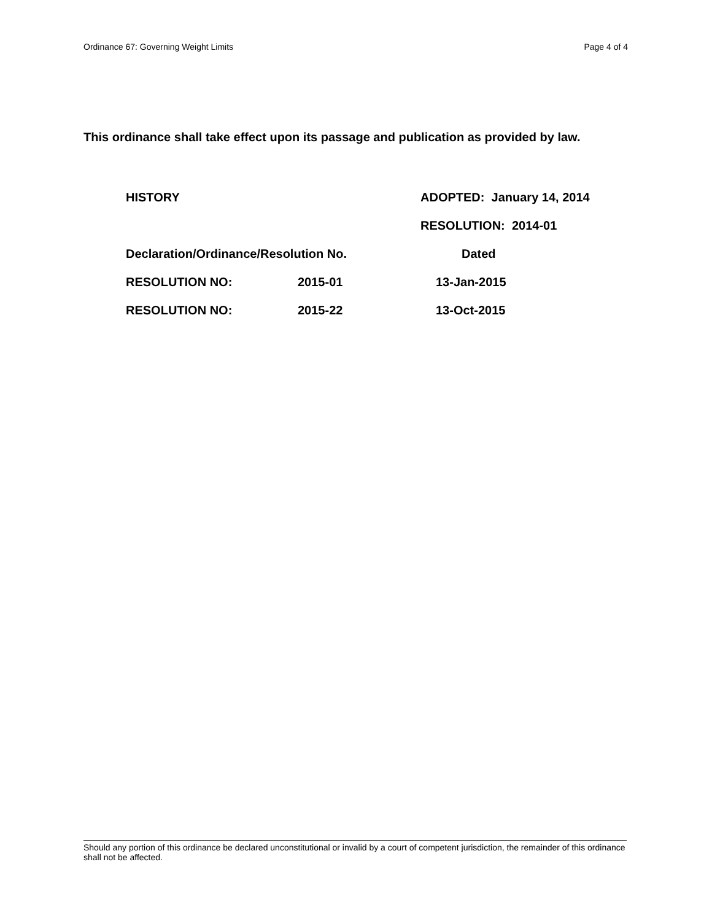Ordinance 67: Governing Weight Limits Page 4 of 4
This ordinance shall take effect upon its passage and publication as provided by law.
| HISTORY | | ADOPTED: January 14, 2014 |
| | | RESOLUTION: 2014-01 |
| Declaration/Ordinance/Resolution No. | | Dated |
| RESOLUTION NO: | 2015-01 | 13-Jan-2015 |
| RESOLUTION NO: | 2015-22 | 13-Oct-2015 |
Should any portion of this ordinance be declared unconstitutional or invalid by a court of competent jurisdiction, the remainder of this ordinance shall not be affected.